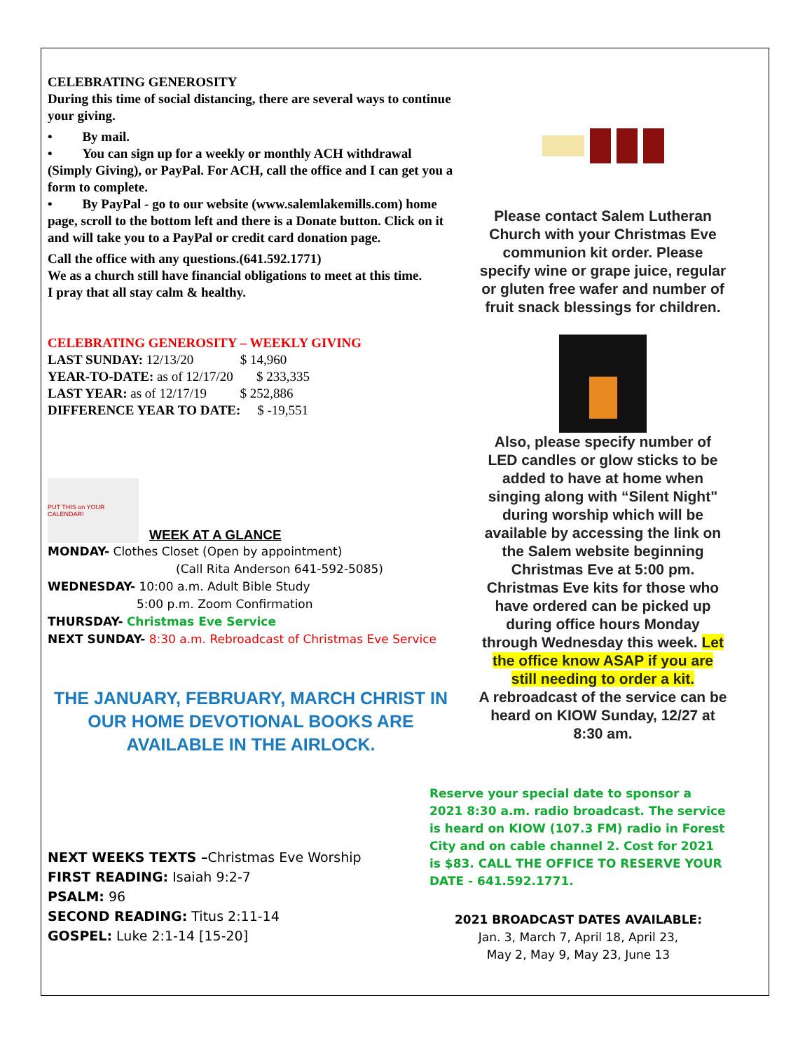CELEBRATING GENEROSITY
During this time of social distancing, there are several ways to continue your giving.
• By mail.
• You can sign up for a weekly or monthly ACH withdrawal (Simply Giving), or PayPal. For ACH, call the office and I can get you a form to complete.
• By PayPal - go to our website (www.salemlakemills.com) home page, scroll to the bottom left and there is a Donate button. Click on it and will take you to a PayPal or credit card donation page.
Call the office with any questions.(641.592.1771)
We as a church still have financial obligations to meet at this time.
I pray that all stay calm & healthy.
CELEBRATING GENEROSITY – WEEKLY GIVING
LAST SUNDAY: 12/13/20 $ 14,960
YEAR-TO-DATE: as of 12/17/20 $ 233,335
LAST YEAR: as of 12/17/19 $ 252,886
DIFFERENCE YEAR TO DATE: $ -19,551
PUT THIS on YOUR CALENDAR!
WEEK AT A GLANCE
MONDAY- Clothes Closet (Open by appointment)
(Call Rita Anderson 641-592-5085)
WEDNESDAY- 10:00 a.m. Adult Bible Study
5:00 p.m. Zoom Confirmation
THURSDAY- Christmas Eve Service
NEXT SUNDAY- 8:30 a.m. Rebroadcast of Christmas Eve Service
THE JANUARY, FEBRUARY, MARCH CHRIST IN OUR HOME DEVOTIONAL BOOKS ARE AVAILABLE IN THE AIRLOCK.
NEXT WEEKS TEXTS –Christmas Eve Worship
FIRST READING: Isaiah 9:2-7
PSALM: 96
SECOND READING: Titus 2:11-14
GOSPEL: Luke 2:1-14 [15-20]
Please contact Salem Lutheran Church with your Christmas Eve communion kit order. Please specify wine or grape juice, regular or gluten free wafer and number of fruit snack blessings for children.
Also, please specify number of LED candles or glow sticks to be added to have at home when singing along with “Silent Night" during worship which will be available by accessing the link on the Salem website beginning Christmas Eve at 5:00 pm.
Christmas Eve kits for those who have ordered can be picked up during office hours Monday through Wednesday this week. Let the office know ASAP if you are still needing to order a kit.
A rebroadcast of the service can be heard on KIOW Sunday, 12/27 at 8:30 am.
Reserve your special date to sponsor a 2021 8:30 a.m. radio broadcast. The service is heard on KIOW (107.3 FM) radio in Forest City and on cable channel 2. Cost for 2021 is $83. CALL THE OFFICE TO RESERVE YOUR DATE - 641.592.1771.
2021 BROADCAST DATES AVAILABLE:
Jan. 3, March 7, April 18, April 23,
May 2, May 9, May 23, June 13